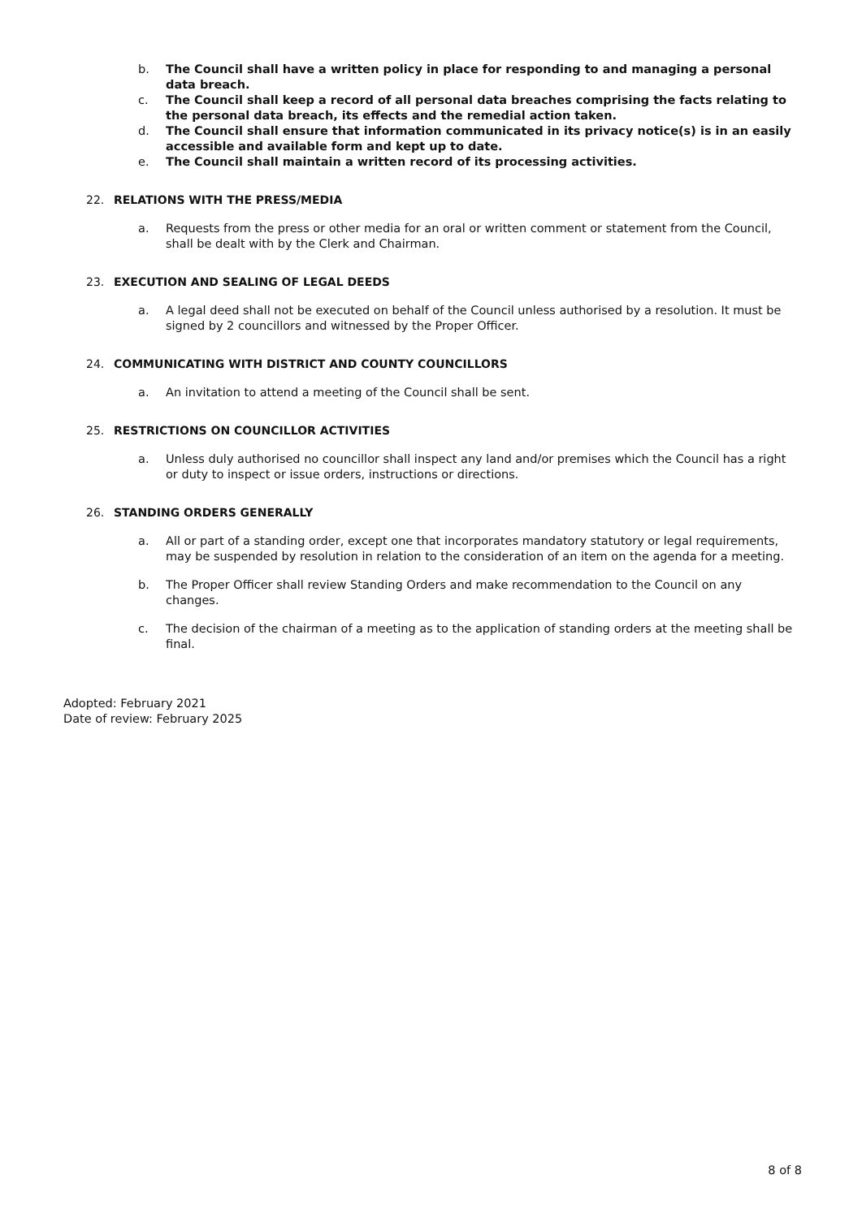b. The Council shall have a written policy in place for responding to and managing a personal data breach.
c. The Council shall keep a record of all personal data breaches comprising the facts relating to the personal data breach, its effects and the remedial action taken.
d. The Council shall ensure that information communicated in its privacy notice(s) is in an easily accessible and available form and kept up to date.
e. The Council shall maintain a written record of its processing activities.
22. RELATIONS WITH THE PRESS/MEDIA
a. Requests from the press or other media for an oral or written comment or statement from the Council, shall be dealt with by the Clerk and Chairman.
23. EXECUTION AND SEALING OF LEGAL DEEDS
a. A legal deed shall not be executed on behalf of the Council unless authorised by a resolution. It must be signed by 2 councillors and witnessed by the Proper Officer.
24. COMMUNICATING WITH DISTRICT AND COUNTY COUNCILLORS
a. An invitation to attend a meeting of the Council shall be sent.
25. RESTRICTIONS ON COUNCILLOR ACTIVITIES
a. Unless duly authorised no councillor shall inspect any land and/or premises which the Council has a right or duty to inspect or issue orders, instructions or directions.
26. STANDING ORDERS GENERALLY
a. All or part of a standing order, except one that incorporates mandatory statutory or legal requirements, may be suspended by resolution in relation to the consideration of an item on the agenda for a meeting.
b. The Proper Officer shall review Standing Orders and make recommendation to the Council on any changes.
c. The decision of the chairman of a meeting as to the application of standing orders at the meeting shall be final.
Adopted: February 2021
Date of review: February 2025
8 of 8